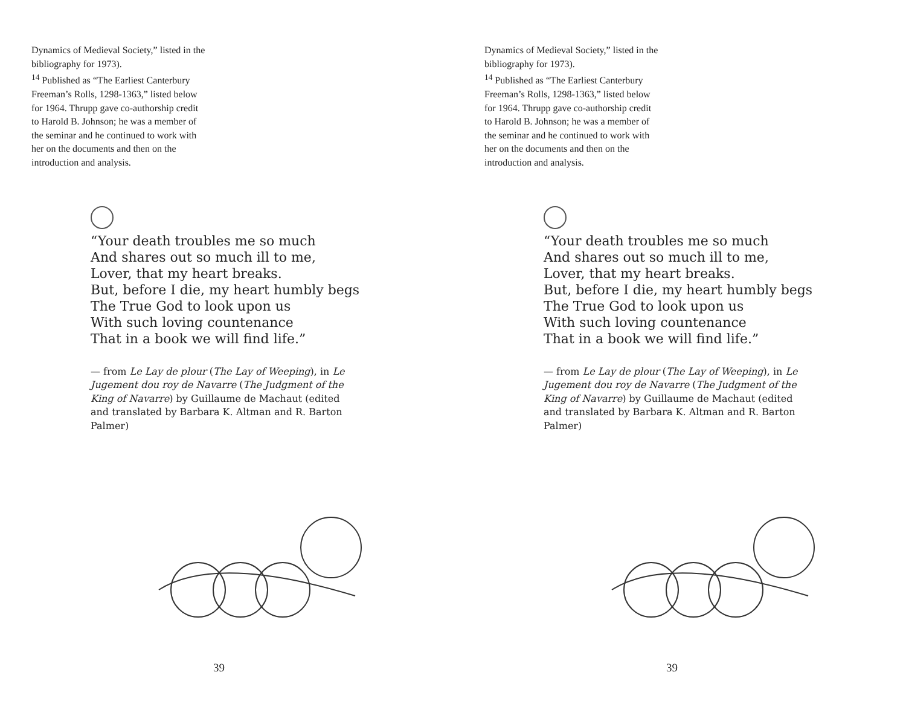Dynamics of Medieval Society,” listed in the bibliography for 1973).
<sup>14</sup> Published as “The Earliest Canterbury Freeman’s Rolls, 1298-1363,” listed below for 1964. Thrupp gave co-authorship credit to Harold B. Johnson; he was a member of the seminar and he continued to work with her on the documents and then on the introduction and analysis.
“Your death troubles me so much
And shares out so much ill to me,
Lover, that my heart breaks.
But, before I die, my heart humbly begs
The True God to look upon us
With such loving countenance
That in a book we will find life.”
— from Le Lay de plour (The Lay of Weeping), in Le Jugement dou roy de Navarre (The Judgment of the King of Navarre) by Guillaume de Machaut (edited and translated by Barbara K. Altman and R. Barton Palmer)
39
Dynamics of Medieval Society,” listed in the bibliography for 1973).
<sup>14</sup> Published as “The Earliest Canterbury Freeman’s Rolls, 1298-1363,” listed below for 1964. Thrupp gave co-authorship credit to Harold B. Johnson; he was a member of the seminar and he continued to work with her on the documents and then on the introduction and analysis.
“Your death troubles me so much
And shares out so much ill to me,
Lover, that my heart breaks.
But, before I die, my heart humbly begs
The True God to look upon us
With such loving countenance
That in a book we will find life.”
— from Le Lay de plour (The Lay of Weeping), in Le Jugement dou roy de Navarre (The Judgment of the King of Navarre) by Guillaume de Machaut (edited and translated by Barbara K. Altman and R. Barton Palmer)
39